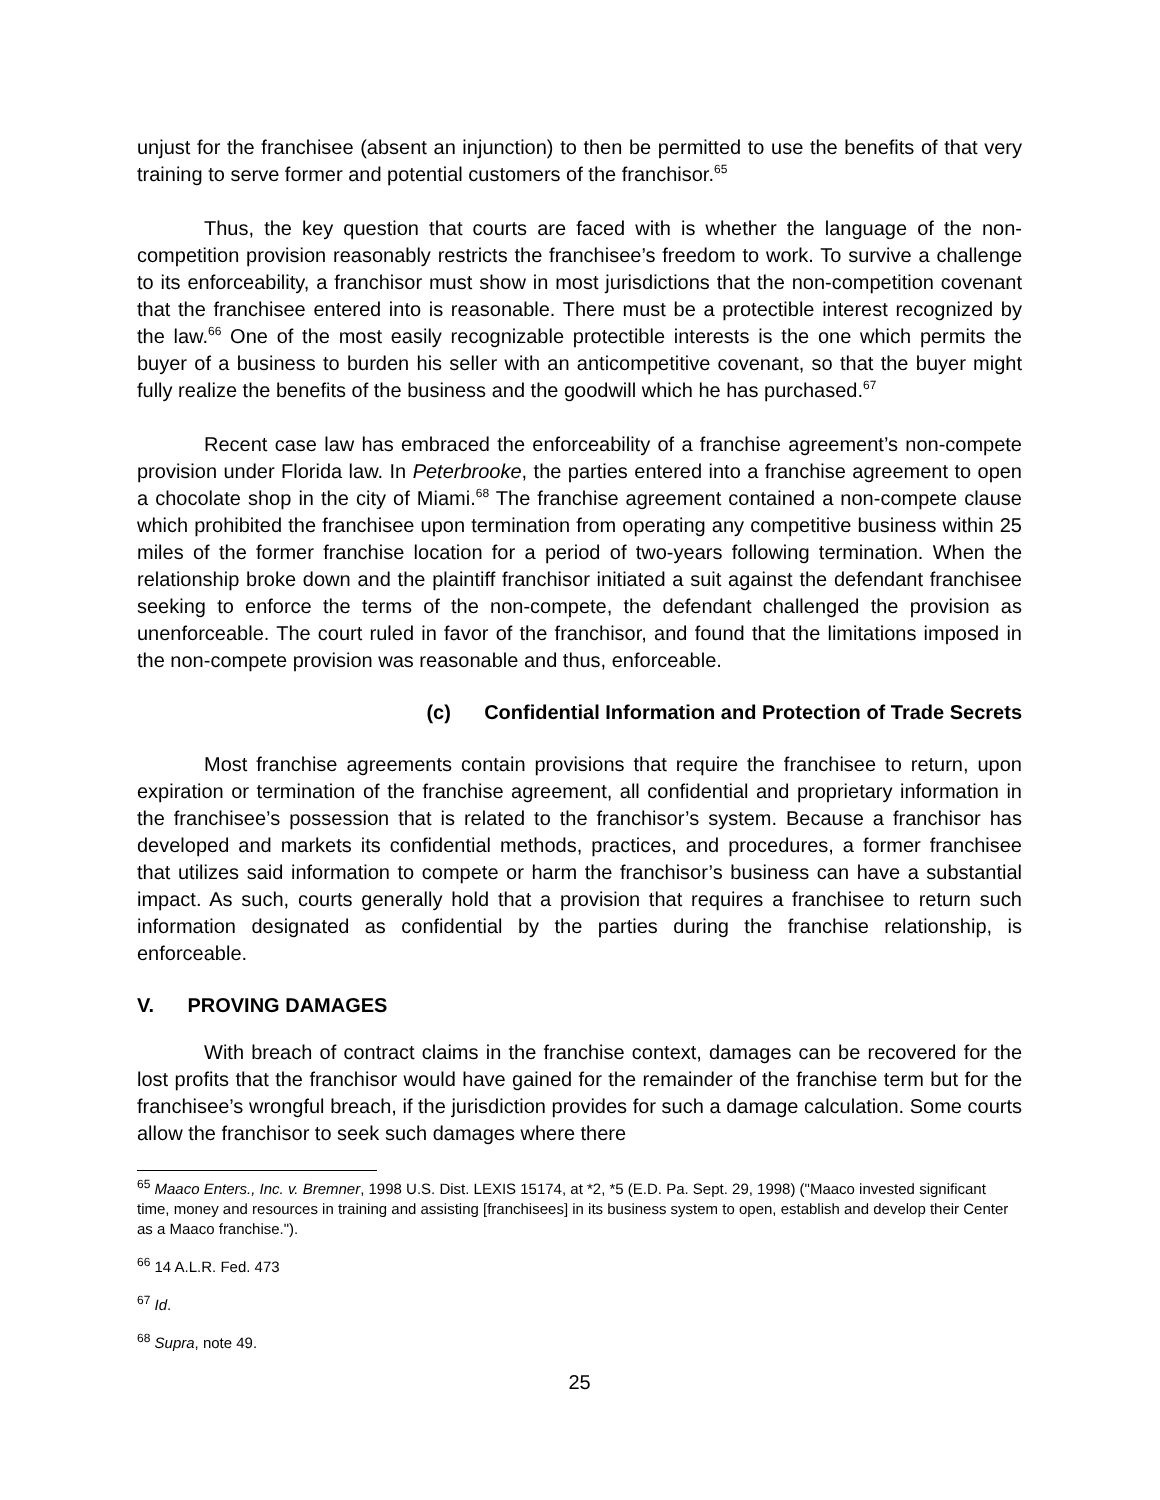unjust for the franchisee (absent an injunction) to then be permitted to use the benefits of that very training to serve former and potential customers of the franchisor.<sup>65</sup>
Thus, the key question that courts are faced with is whether the language of the non-competition provision reasonably restricts the franchisee’s freedom to work. To survive a challenge to its enforceability, a franchisor must show in most jurisdictions that the non-competition covenant that the franchisee entered into is reasonable. There must be a protectible interest recognized by the law.<sup>66</sup> One of the most easily recognizable protectible interests is the one which permits the buyer of a business to burden his seller with an anticompetitive covenant, so that the buyer might fully realize the benefits of the business and the goodwill which he has purchased.<sup>67</sup>
Recent case law has embraced the enforceability of a franchise agreement’s non-compete provision under Florida law. In Peterbrooke, the parties entered into a franchise agreement to open a chocolate shop in the city of Miami.<sup>68</sup> The franchise agreement contained a non-compete clause which prohibited the franchisee upon termination from operating any competitive business within 25 miles of the former franchise location for a period of two-years following termination. When the relationship broke down and the plaintiff franchisor initiated a suit against the defendant franchisee seeking to enforce the terms of the non-compete, the defendant challenged the provision as unenforceable. The court ruled in favor of the franchisor, and found that the limitations imposed in the non-compete provision was reasonable and thus, enforceable.
(c) Confidential Information and Protection of Trade Secrets
Most franchise agreements contain provisions that require the franchisee to return, upon expiration or termination of the franchise agreement, all confidential and proprietary information in the franchisee’s possession that is related to the franchisor’s system. Because a franchisor has developed and markets its confidential methods, practices, and procedures, a former franchisee that utilizes said information to compete or harm the franchisor’s business can have a substantial impact. As such, courts generally hold that a provision that requires a franchisee to return such information designated as confidential by the parties during the franchise relationship, is enforceable.
V. PROVING DAMAGES
With breach of contract claims in the franchise context, damages can be recovered for the lost profits that the franchisor would have gained for the remainder of the franchise term but for the franchisee’s wrongful breach, if the jurisdiction provides for such a damage calculation. Some courts allow the franchisor to seek such damages where there
<sup>65</sup> Maaco Enters., Inc. v. Bremner, 1998 U.S. Dist. LEXIS 15174, at *2, *5 (E.D. Pa. Sept. 29, 1998) ("Maaco invested significant time, money and resources in training and assisting [franchisees] in its business system to open, establish and develop their Center as a Maaco franchise.").
<sup>66</sup> 14 A.L.R. Fed. 473
<sup>67</sup> Id.
<sup>68</sup> Supra, note 49.
25